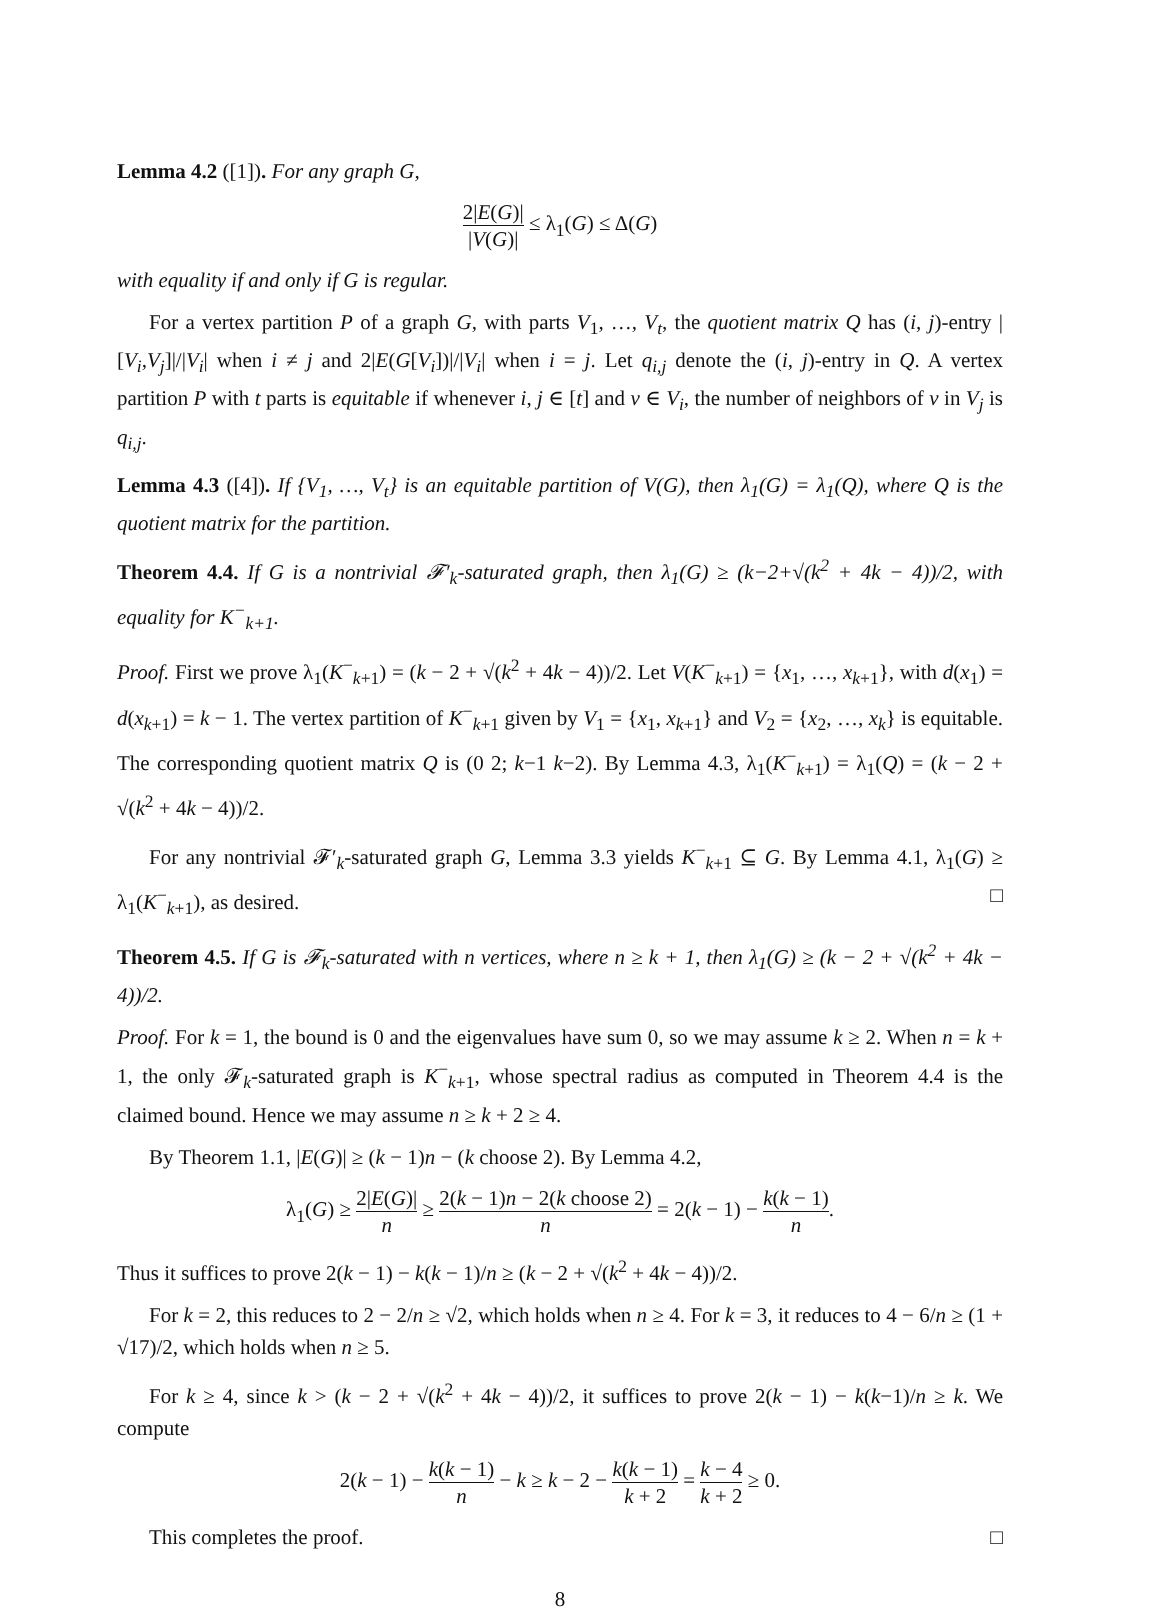Lemma 4.2 ([1]). For any graph G,
2|E(G)| |V(G)| ≤ λ<sub>1</sub>(G) ≤ Δ(G)
with equality if and only if G is regular.
For a vertex partition P of a graph G, with parts V<sub>1</sub>, …, V<sub>t</sub>, the quotient matrix Q has (i, j)-entry |[V<sub>i</sub>,V<sub>j</sub>]|/|V<sub>i</sub>| when i ≠ j and 2|E(G[V<sub>i</sub>])|/|V<sub>i</sub>| when i = j. Let q<sub>i,j</sub> denote the (i, j)-entry in Q. A vertex partition P with t parts is equitable if whenever i, j ∈ [t] and v ∈ V<sub>i</sub>, the number of neighbors of v in V<sub>j</sub> is q<sub>i,j</sub>.
Lemma 4.3 ([4]). If {V<sub>1</sub>, …, V<sub>t</sub>} is an equitable partition of V(G), then λ<sub>1</sub>(G) = λ<sub>1</sub>(Q), where Q is the quotient matrix for the partition.
Theorem 4.4. If G is a nontrivial 𝓕′<sub>k</sub>-saturated graph, then λ<sub>1</sub>(G) ≥ (k−2+√(k<sup>2</sup> + 4k − 4))/2, with equality for K<sup>−</sup><sub>k+1</sub>.
Proof. First we prove λ<sub>1</sub>(K<sup>−</sup><sub>k+1</sub>) = (k − 2 + √(k<sup>2</sup> + 4k − 4))/2. Let V(K<sup>−</sup><sub>k+1</sub>) = {x<sub>1</sub>, …, x<sub>k+1</sub>}, with d(x<sub>1</sub>) = d(x<sub>k+1</sub>) = k − 1. The vertex partition of K<sup>−</sup><sub>k+1</sub> given by V<sub>1</sub> = {x<sub>1</sub>, x<sub>k+1</sub>} and V<sub>2</sub> = {x<sub>2</sub>, …, x<sub>k</sub>} is equitable. The corresponding quotient matrix Q is (0 2; k−1 k−2). By Lemma 4.3, λ<sub>1</sub>(K<sup>−</sup><sub>k+1</sub>) = λ<sub>1</sub>(Q) = (k − 2 + √(k<sup>2</sup> + 4k − 4))/2.
For any nontrivial 𝓕′<sub>k</sub>-saturated graph G, Lemma 3.3 yields K<sup>−</sup><sub>k+1</sub> ⊆ G. By Lemma 4.1, λ<sub>1</sub>(G) ≥ λ<sub>1</sub>(K<sup>−</sup><sub>k+1</sub>), as desired. □
Theorem 4.5. If G is 𝓕<sub>k</sub>-saturated with n vertices, where n ≥ k + 1, then λ<sub>1</sub>(G) ≥ (k − 2 + √(k<sup>2</sup> + 4k − 4))/2.
Proof. For k = 1, the bound is 0 and the eigenvalues have sum 0, so we may assume k ≥ 2. When n = k + 1, the only 𝓕<sub>k</sub>-saturated graph is K<sup>−</sup><sub>k+1</sub>, whose spectral radius as computed in Theorem 4.4 is the claimed bound. Hence we may assume n ≥ k + 2 ≥ 4.
By Theorem 1.1, |E(G)| ≥ (k − 1)n − (k choose 2). By Lemma 4.2,
λ<sub>1</sub>(G) ≥ 2|E(G)| n ≥ 2(k − 1)n − 2(k choose 2) n = 2(k − 1) − k(k − 1) n.
Thus it suffices to prove 2(k − 1) − k(k − 1)/n ≥ (k − 2 + √(k<sup>2</sup> + 4k − 4))/2.
For k = 2, this reduces to 2 − 2/n ≥ √2, which holds when n ≥ 4. For k = 3, it reduces to 4 − 6/n ≥ (1 + √17)/2, which holds when n ≥ 5.
For k ≥ 4, since k > (k − 2 + √(k<sup>2</sup> + 4k − 4))/2, it suffices to prove 2(k − 1) − k(k−1)/n ≥ k. We compute
2(k − 1) − k(k − 1) n − k ≥ k − 2 − k(k − 1) k + 2 = k − 4 k + 2 ≥ 0.
This completes the proof. □
8